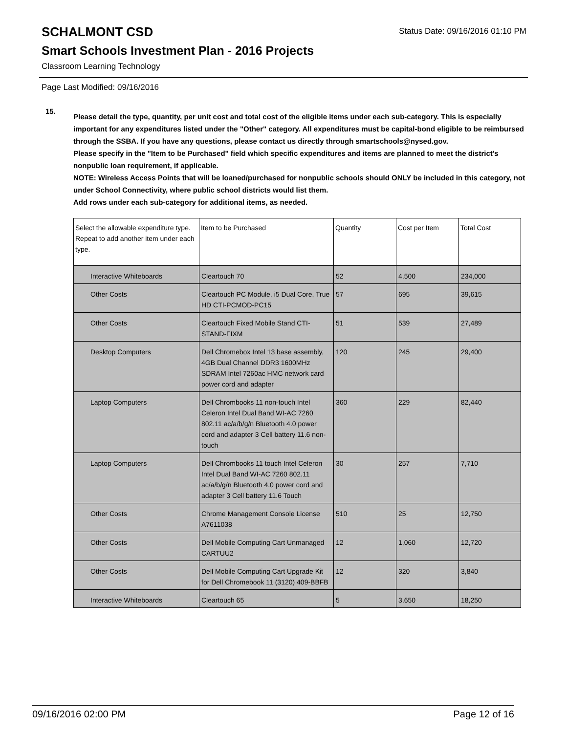SCHALMONT CSD Status Date: 09/16/2016 01:10 PM
Smart Schools Investment Plan - 2016 Projects
Classroom Learning Technology
Page Last Modified: 09/16/2016
15.
Please detail the type, quantity, per unit cost and total cost of the eligible items under each sub-category. This is especially important for any expenditures listed under the "Other" category. All expenditures must be capital-bond eligible to be reimbursed through the SSBA. If you have any questions, please contact us directly through smartschools@nysed.gov.
Please specify in the "Item to be Purchased" field which specific expenditures and items are planned to meet the district's nonpublic loan requirement, if applicable.
NOTE: Wireless Access Points that will be loaned/purchased for nonpublic schools should ONLY be included in this category, not under School Connectivity, where public school districts would list them.
Add rows under each sub-category for additional items, as needed.
| Select the allowable expenditure type. Repeat to add another item under each type. | Item to be Purchased | Quantity | Cost per Item | Total Cost |
| --- | --- | --- | --- | --- |
| Interactive Whiteboards | Cleartouch 70 | 52 | 4,500 | 234,000 |
| Other Costs | Cleartouch PC Module, i5 Dual Core, True HD CTI-PCMOD-PC15 | 57 | 695 | 39,615 |
| Other Costs | Cleartouch Fixed Mobile Stand CTI-STAND-FIXM | 51 | 539 | 27,489 |
| Desktop Computers | Dell Chromebox Intel 13 base assembly, 4GB Dual Channel DDR3 1600MHz SDRAM Intel 7260ac HMC network card power cord and adapter | 120 | 245 | 29,400 |
| Laptop Computers | Dell Chrombooks 11 non-touch Intel Celeron Intel Dual Band WI-AC 7260 802.11 ac/a/b/g/n Bluetooth 4.0 power cord and adapter 3 Cell battery 11.6 non-touch | 360 | 229 | 82,440 |
| Laptop Computers | Dell Chrombooks 11 touch Intel Celeron Intel Dual Band WI-AC 7260 802.11 ac/a/b/g/n Bluetooth 4.0 power cord and adapter 3 Cell battery 11.6 Touch | 30 | 257 | 7,710 |
| Other Costs | Chrome Management Console License A7611038 | 510 | 25 | 12,750 |
| Other Costs | Dell Mobile Computing Cart Unmanaged CARTUU2 | 12 | 1,060 | 12,720 |
| Other Costs | Dell Mobile Computing Cart Upgrade Kit for Dell Chromebook 11 (3120) 409-BBFB | 12 | 320 | 3,840 |
| Interactive Whiteboards | Cleartouch 65 | 5 | 3,650 | 18,250 |
09/16/2016 02:00 PM Page 12 of 16